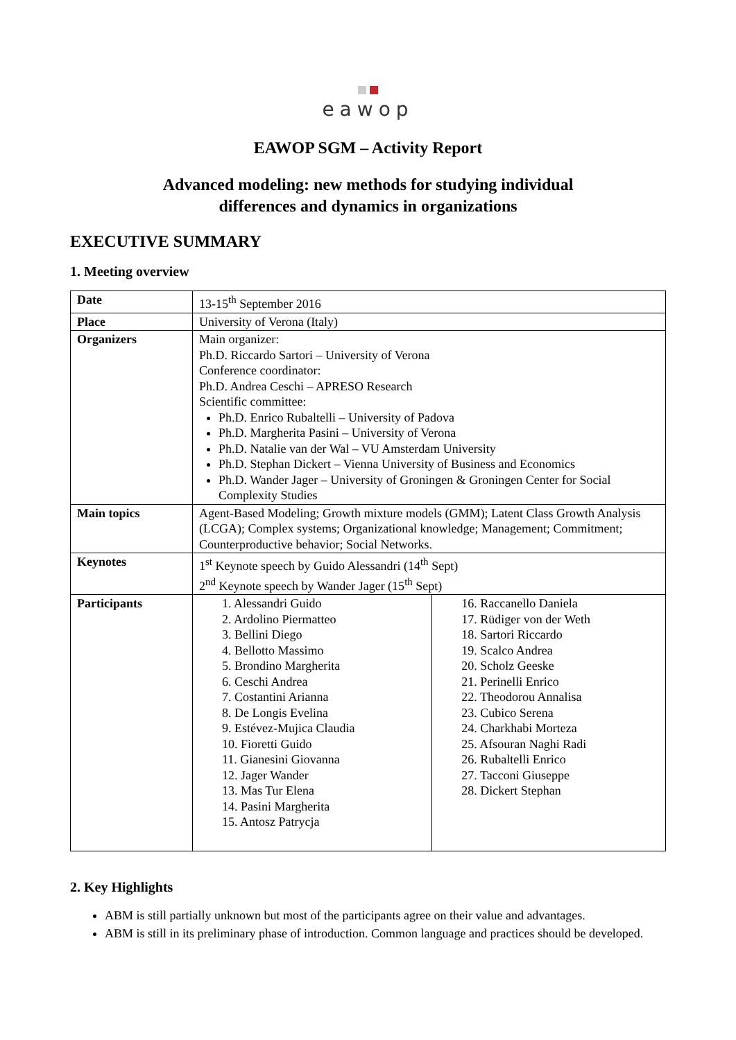eawop
EAWOP SGM – Activity Report
Advanced modeling: new methods for studying individual
differences and dynamics in organizations
EXECUTIVE SUMMARY
1. Meeting overview
| Date | 13-15<sup>th</sup> September 2016 |
| Place | University of Verona (Italy) |
| Organizers | Main organizer: Ph.D. Riccardo Sartori – University of Verona Conference coordinator: Ph.D. Andrea Ceschi – APRESO Research Scientific committee: Ph.D. Enrico Rubaltelli – University of Padova Ph.D. Margherita Pasini – University of Verona Ph.D. Natalie van der Wal – VU Amsterdam University Ph.D. Stephan Dickert – Vienna University of Business and Economics Ph.D. Wander Jager – University of Groningen & Groningen Center for Social Complexity Studies |
| Main topics | Agent-Based Modeling; Growth mixture models (GMM); Latent Class Growth Analysis (LCGA); Complex systems; Organizational knowledge; Management; Commitment; Counterproductive behavior; Social Networks. |
| Keynotes | 1<sup>st</sup> Keynote speech by Guido Alessandri (14<sup>th</sup> Sept) 2<sup>nd</sup> Keynote speech by Wander Jager (15<sup>th</sup> Sept) |
| Participants | / 1. Alessandri Guido 2. Ardolino Piermatteo 3. Bellini Diego 4. Bellotto Massimo 5. Brondino Margherita 6. Ceschi Andrea 7. Costantini Arianna 8. De Longis Evelina 9. Estévez-Mujica Claudia 10. Fioretti Guido 11. Gianesini Giovanna 12. Jager Wander 13. Mas Tur Elena 14. Pasini Margherita 15. Antosz Patrycja / 16. Raccanello Daniela 17. Rüdiger von der Weth 18. Sartori Riccardo 19. Scalco Andrea 20. Scholz Geeske 21. Perinelli Enrico 22. Theodorou Annalisa 23. Cubico Serena 24. Charkhabi Morteza 25. Afsouran Naghi Radi 26. Rubaltelli Enrico 27. Tacconi Giuseppe 28. Dickert Stephan / |
2. Key Highlights
ABM is still partially unknown but most of the participants agree on their value and advantages.
ABM is still in its preliminary phase of introduction. Common language and practices should be developed.